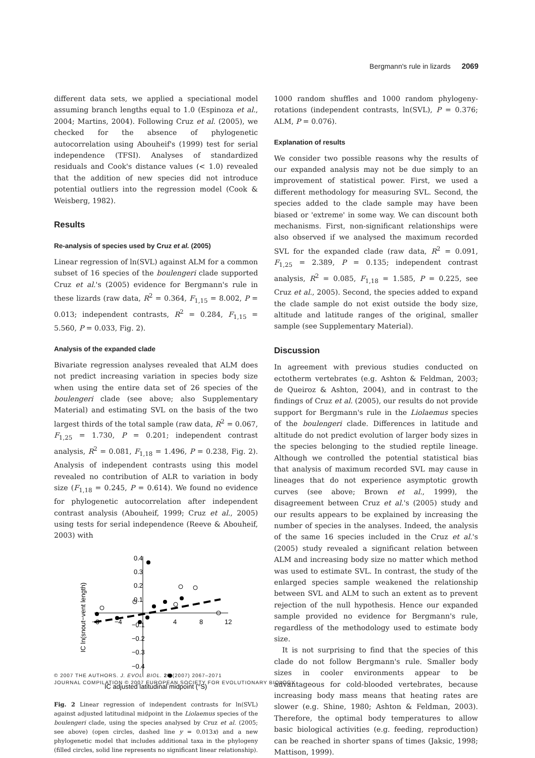Bergmann's rule in lizards 2069
different data sets, we applied a speciational model assuming branch lengths equal to 1.0 (Espinoza et al., 2004; Martins, 2004). Following Cruz et al. (2005), we checked for the absence of phylogenetic autocorrelation using Abouheif's (1999) test for serial independence (TFSI). Analyses of standardized residuals and Cook's distance values (< 1.0) revealed that the addition of new species did not introduce potential outliers into the regression model (Cook & Weisberg, 1982).
Results
Re-analysis of species used by Cruz et al. (2005)
Linear regression of ln(SVL) against ALM for a common subset of 16 species of the boulengeri clade supported Cruz et al.'s (2005) evidence for Bergmann's rule in these lizards (raw data, R<sup>2</sup> = 0.364, F<sub>1,15</sub> = 8.002, P = 0.013; independent contrasts, R<sup>2</sup> = 0.284, F<sub>1,15</sub> = 5.560, P = 0.033, Fig. 2).
Analysis of the expanded clade
Bivariate regression analyses revealed that ALM does not predict increasing variation in species body size when using the entire data set of 26 species of the boulengeri clade (see above; also Supplementary Material) and estimating SVL on the basis of the two largest thirds of the total sample (raw data, R<sup>2</sup> = 0.067, F<sub>1,25</sub> = 1.730, P = 0.201; independent contrast analysis, R<sup>2</sup> = 0.081, F<sub>1,18</sub> = 1.496, P = 0.238, Fig. 2). Analysis of independent contrasts using this model revealed no contribution of ALR to variation in body size (F<sub>1,18</sub> = 0.245, P = 0.614). We found no evidence for phylogenetic autocorrelation after independent contrast analysis (Abouheif, 1999; Cruz et al., 2005) using tests for serial independence (Reeve & Abouheif, 2003) with
0.4
0.3
0.2
0.1
−0.1
−0.2
−0.3
−0.4
−8
−4
4
8
12
IC ln(snout−vent length)
IC adjusted latitudinal midpoint (°S)
Fig. 2 Linear regression of independent contrasts for ln(SVL) against adjusted latitudinal midpoint in the Liolaemus species of the boulengeri clade, using the species analysed by Cruz et al. (2005; see above) (open circles, dashed line y = 0.013x) and a new phylogenetic model that includes additional taxa in the phylogeny (filled circles, solid line represents no significant linear relationship).
1000 random shuffles and 1000 random phylogeny-rotations (independent contrasts, ln(SVL), P = 0.376; ALM, P = 0.076).
Explanation of results
We consider two possible reasons why the results of our expanded analysis may not be due simply to an improvement of statistical power. First, we used a different methodology for measuring SVL. Second, the species added to the clade sample may have been biased or 'extreme' in some way. We can discount both mechanisms. First, non-significant relationships were also observed if we analysed the maximum recorded SVL for the expanded clade (raw data, R<sup>2</sup> = 0.091, F<sub>1,25</sub> = 2.389, P = 0.135; independent contrast analysis, R<sup>2</sup> = 0.085, F<sub>1,18</sub> = 1.585, P = 0.225, see Cruz et al., 2005). Second, the species added to expand the clade sample do not exist outside the body size, altitude and latitude ranges of the original, smaller sample (see Supplementary Material).
Discussion
In agreement with previous studies conducted on ectotherm vertebrates (e.g. Ashton & Feldman, 2003; de Queiroz & Ashton, 2004), and in contrast to the findings of Cruz et al. (2005), our results do not provide support for Bergmann's rule in the Liolaemus species of the boulengeri clade. Differences in latitude and altitude do not predict evolution of larger body sizes in the species belonging to the studied reptile lineage. Although we controlled the potential statistical bias that analysis of maximum recorded SVL may cause in lineages that do not experience asymptotic growth curves (see above; Brown et al., 1999), the disagreement between Cruz et al.'s (2005) study and our results appears to be explained by increasing the number of species in the analyses. Indeed, the analysis of the same 16 species included in the Cruz et al.'s (2005) study revealed a significant relation between ALM and increasing body size no matter which method was used to estimate SVL. In contrast, the study of the enlarged species sample weakened the relationship between SVL and ALM to such an extent as to prevent rejection of the null hypothesis. Hence our expanded sample provided no evidence for Bergmann's rule, regardless of the methodology used to estimate body size.
It is not surprising to find that the species of this clade do not follow Bergmann's rule. Smaller body sizes in cooler environments appear to be advantageous for cold-blooded vertebrates, because increasing body mass means that heating rates are slower (e.g. Shine, 1980; Ashton & Feldman, 2003). Therefore, the optimal body temperatures to allow basic biological activities (e.g. feeding, reproduction) can be reached in shorter spans of times (Jaksic, 1998; Mattison, 1999).
© 2007 THE AUTHORS. J. EVOL. BIOL. 20 (2007) 2067–2071
JOURNAL COMPILATION © 2007 EUROPEAN SOCIETY FOR EVOLUTIONARY BIOLOGY